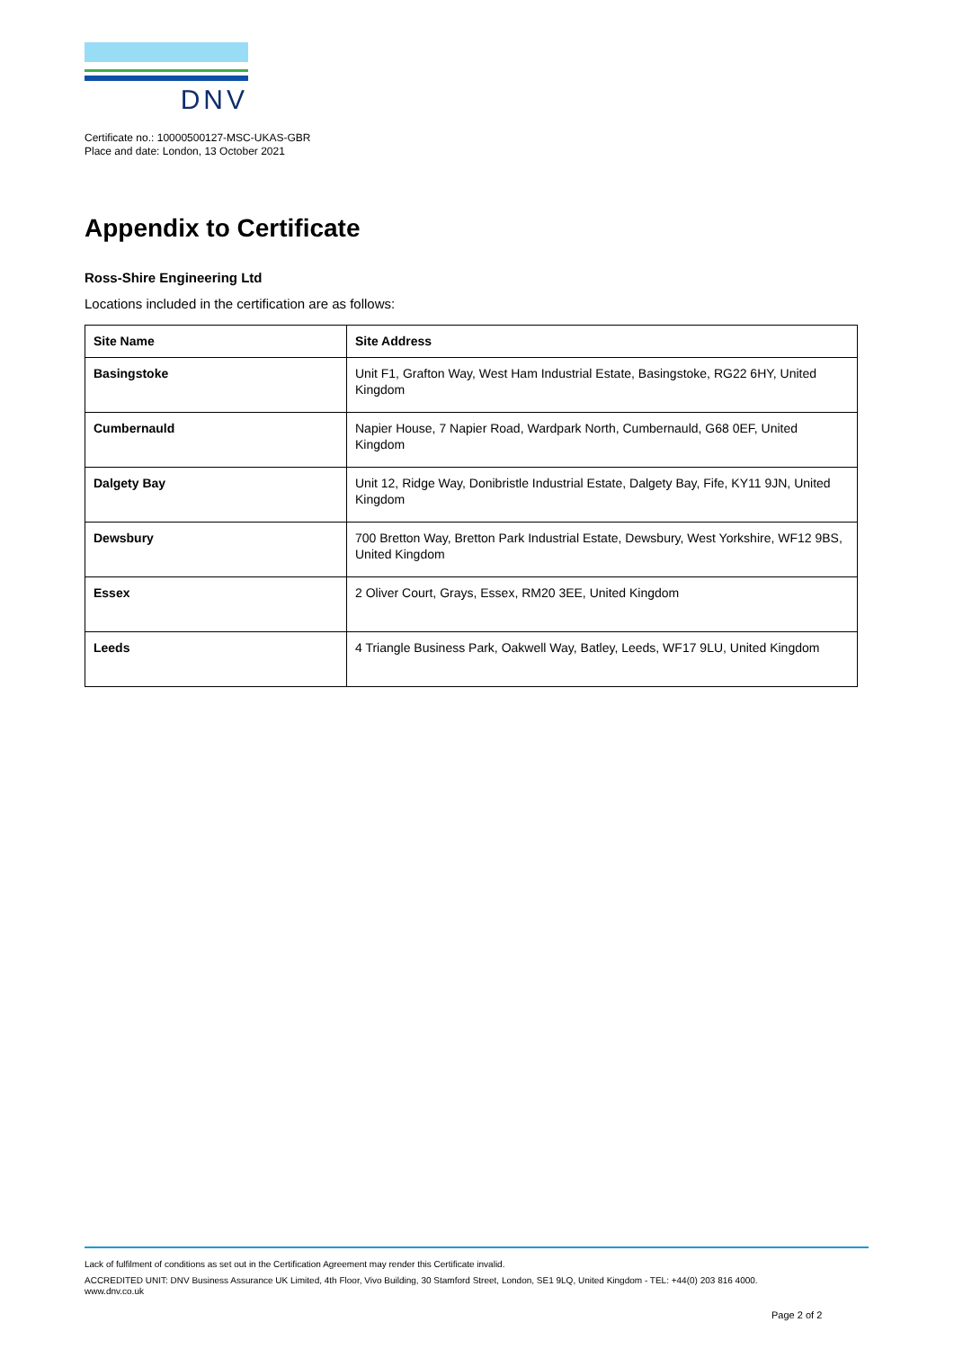DNV
Certificate no.: 10000500127-MSC-UKAS-GBR
Place and date: London, 13 October 2021
Appendix to Certificate
Ross-Shire Engineering Ltd
Locations included in the certification are as follows:
| Site Name | Site Address |
| --- | --- |
| Basingstoke | Unit F1, Grafton Way, West Ham Industrial Estate, Basingstoke, RG22 6HY, United Kingdom |
| Cumbernauld | Napier House, 7 Napier Road, Wardpark North, Cumbernauld, G68 0EF, United Kingdom |
| Dalgety Bay | Unit 12, Ridge Way, Donibristle Industrial Estate, Dalgety Bay, Fife, KY11 9JN, United Kingdom |
| Dewsbury | 700 Bretton Way, Bretton Park Industrial Estate, Dewsbury, West Yorkshire, WF12 9BS, United Kingdom |
| Essex | 2 Oliver Court, Grays, Essex, RM20 3EE, United Kingdom |
| Leeds | 4 Triangle Business Park, Oakwell Way, Batley, Leeds, WF17 9LU, United Kingdom |
Lack of fulfilment of conditions as set out in the Certification Agreement may render this Certificate invalid.
ACCREDITED UNIT: DNV Business Assurance UK Limited, 4th Floor, Vivo Building, 30 Stamford Street, London, SE1 9LQ, United Kingdom - TEL: +44(0) 203 816 4000.
www.dnv.co.uk
Page 2 of 2